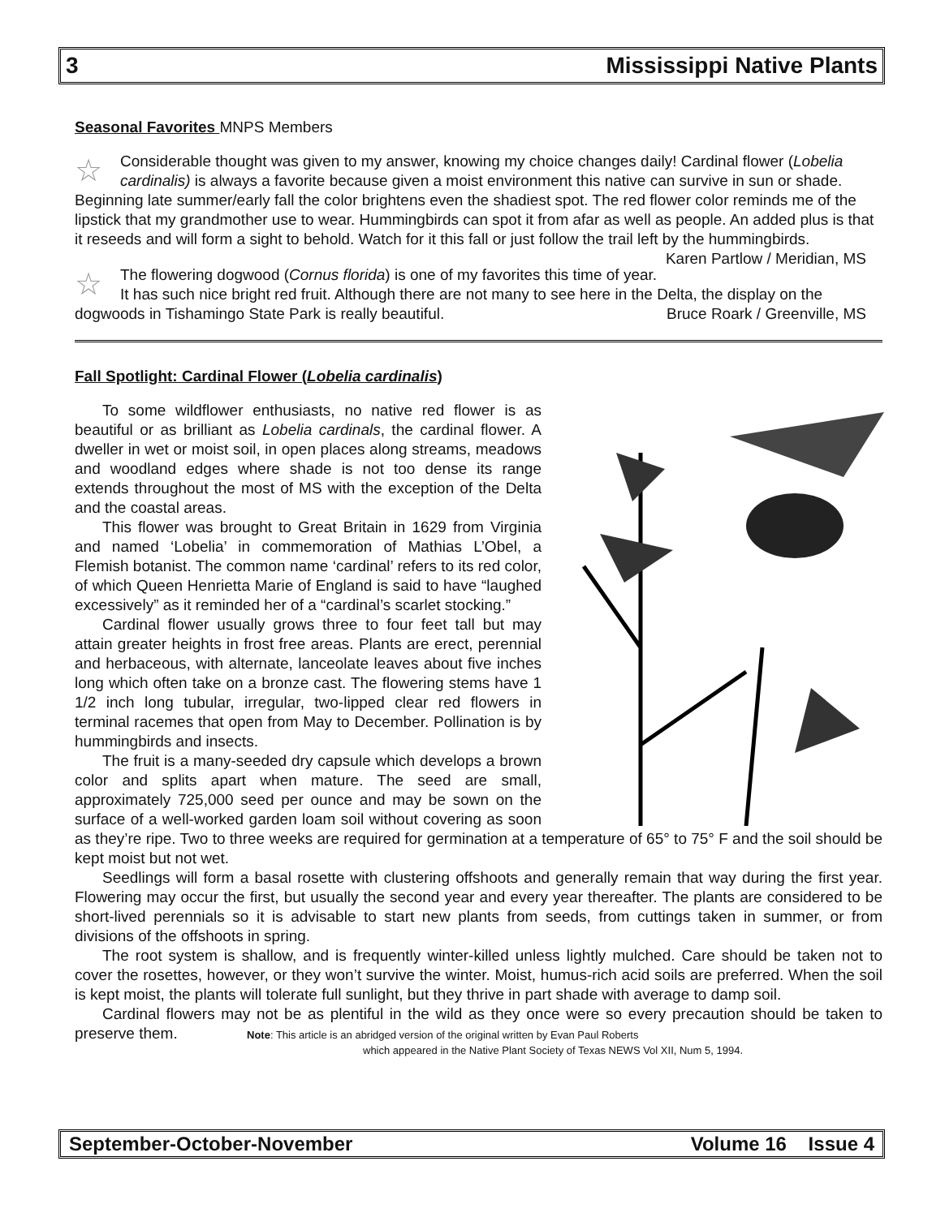3 Mississippi Native Plants
Seasonal Favorites MNPS Members
☆
Considerable thought was given to my answer, knowing my choice changes daily! Cardinal flower (Lobelia cardinalis) is always a favorite because given a moist environment this native can survive in sun or shade. Beginning late summer/early fall the color brightens even the shadiest spot. The red flower color reminds me of the lipstick that my grandmother use to wear. Hummingbirds can spot it from afar as well as people. An added plus is that it reseeds and will form a sight to behold. Watch for it this fall or just follow the trail left by the hummingbirds. Karen Partlow / Meridian, MS
☆
The flowering dogwood (Cornus florida) is one of my favorites this time of year. It has such nice bright red fruit. Although there are not many to see here in the Delta, the display on the dogwoods in Tishamingo State Park is really beautiful. Bruce Roark / Greenville, MS
Fall Spotlight: Cardinal Flower (Lobelia cardinalis)
To some wildflower enthusiasts, no native red flower is as beautiful or as brilliant as Lobelia cardinals, the cardinal flower. A dweller in wet or moist soil, in open places along streams, meadows and woodland edges where shade is not too dense its range extends throughout the most of MS with the exception of the Delta and the coastal areas.
This flower was brought to Great Britain in 1629 from Virginia and named ‘Lobelia’ in commemoration of Mathias L’Obel, a Flemish botanist. The common name ‘cardinal’ refers to its red color, of which Queen Henrietta Marie of England is said to have “laughed excessively” as it reminded her of a “cardinal’s scarlet stocking.”
Cardinal flower usually grows three to four feet tall but may attain greater heights in frost free areas. Plants are erect, perennial and herbaceous, with alternate, lanceolate leaves about five inches long which often take on a bronze cast. The flowering stems have 1 1/2 inch long tubular, irregular, two-lipped clear red flowers in terminal racemes that open from May to December. Pollination is by hummingbirds and insects.
The fruit is a many-seeded dry capsule which develops a brown color and splits apart when mature. The seed are small, approximately 725,000 seed per ounce and may be sown on the surface of a well-worked garden loam soil without covering as soon as they’re ripe. Two to three weeks are required for germination at a temperature of 65° to 75° F and the soil should be kept moist but not wet.
Seedlings will form a basal rosette with clustering offshoots and generally remain that way during the first year. Flowering may occur the first, but usually the second year and every year thereafter. The plants are considered to be short-lived perennials so it is advisable to start new plants from seeds, from cuttings taken in summer, or from divisions of the offshoots in spring.
The root system is shallow, and is frequently winter-killed unless lightly mulched. Care should be taken not to cover the rosettes, however, or they won’t survive the winter. Moist, humus-rich acid soils are preferred. When the soil is kept moist, the plants will tolerate full sunlight, but they thrive in part shade with average to damp soil.
Cardinal flowers may not be as plentiful in the wild as they once were so every precaution should be taken to preserve them. Note: This article is an abridged version of the original written by Evan Paul Roberts
which appeared in the Native Plant Society of Texas NEWS Vol XII, Num 5, 1994.
September-October-November Volume 16 Issue 4